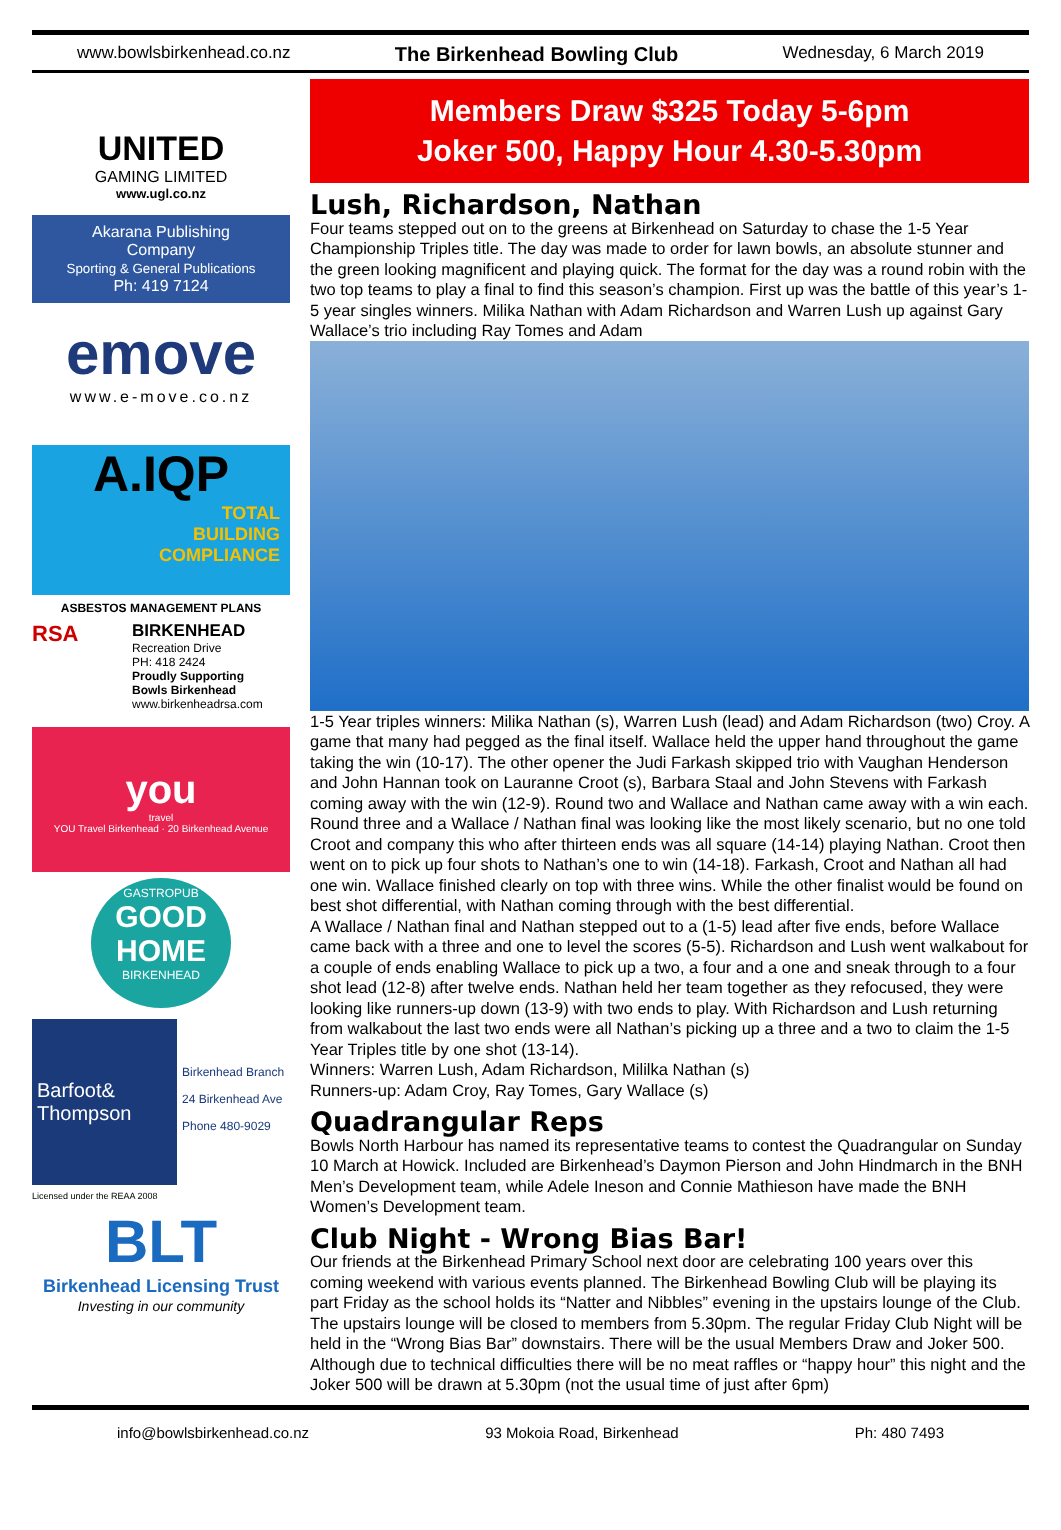www.bowlsbirkenhead.co.nz The Birkenhead Bowling Club Wednesday, 6 March 2019
UNITED
GAMING LIMITED
www.ugl.co.nz
Akarana Publishing
Company
Sporting & General Publications
Ph: 419 7124
emove
www.e-move.co.nz
A.IQP
TOTAL
BUILDING
COMPLIANCE
ASBESTOS MANAGEMENT PLANS
RSA
BIRKENHEAD
Recreation Drive
PH: 418 2424
Proudly Supporting
Bowls Birkenhead
www.birkenheadrsa.com
you
travel
YOU Travel Birkenhead · 20 Birkenhead Avenue
GASTROPUB
GOOD
HOME
BIRKENHEAD
Barfoot& Thompson
Birkenhead Branch
24 Birkenhead Ave
Phone 480-9029
Licensed under the REAA 2008
BLT
Birkenhead Licensing Trust
Investing in our community
Members Draw $325 Today 5-6pm
Joker 500, Happy Hour 4.30-5.30pm
Lush, Richardson, Nathan
Four teams stepped out on to the greens at Birkenhead on Saturday to chase the 1-5 Year Championship Triples title. The day was made to order for lawn bowls, an absolute stunner and the green looking magnificent and playing quick. The format for the day was a round robin with the two top teams to play a final to find this season’s champion. First up was the battle of this year’s 1-5 year singles winners. Milika Nathan with Adam Richardson and Warren Lush up against Gary Wallace’s trio including Ray Tomes and Adam
1-5 Year triples winners: Milika Nathan (s), Warren Lush (lead) and Adam Richardson (two) Croy. A game that many had pegged as the final itself. Wallace held the upper hand throughout the game taking the win (10-17). The other opener the Judi Farkash skipped trio with Vaughan Henderson and John Hannan took on Lauranne Croot (s), Barbara Staal and John Stevens with Farkash coming away with the win (12-9). Round two and Wallace and Nathan came away with a win each.
Round three and a Wallace / Nathan final was looking like the most likely scenario, but no one told Croot and company this who after thirteen ends was all square (14-14) playing Nathan. Croot then went on to pick up four shots to Nathan’s one to win (14-18). Farkash, Croot and Nathan all had one win. Wallace finished clearly on top with three wins. While the other finalist would be found on best shot differential, with Nathan coming through with the best differential.
A Wallace / Nathan final and Nathan stepped out to a (1-5) lead after five ends, before Wallace came back with a three and one to level the scores (5-5). Richardson and Lush went walkabout for a couple of ends enabling Wallace to pick up a two, a four and a one and sneak through to a four shot lead (12-8) after twelve ends. Nathan held her team together as they refocused, they were looking like runners-up down (13-9) with two ends to play. With Richardson and Lush returning from walkabout the last two ends were all Nathan’s picking up a three and a two to claim the 1-5 Year Triples title by one shot (13-14).
Winners: Warren Lush, Adam Richardson, Mililka Nathan (s)
Runners-up: Adam Croy, Ray Tomes, Gary Wallace (s)
Quadrangular Reps
Bowls North Harbour has named its representative teams to contest the Quadrangular on Sunday 10 March at Howick. Included are Birkenhead’s Daymon Pierson and John Hindmarch in the BNH Men’s Development team, while Adele Ineson and Connie Mathieson have made the BNH Women’s Development team.
Club Night - Wrong Bias Bar!
Our friends at the Birkenhead Primary School next door are celebrating 100 years over this coming weekend with various events planned. The Birkenhead Bowling Club will be playing its part Friday as the school holds its “Natter and Nibbles” evening in the upstairs lounge of the Club.
The upstairs lounge will be closed to members from 5.30pm. The regular Friday Club Night will be held in the “Wrong Bias Bar” downstairs. There will be the usual Members Draw and Joker 500. Although due to technical difficulties there will be no meat raffles or “happy hour” this night and the Joker 500 will be drawn at 5.30pm (not the usual time of just after 6pm)
info@bowlsbirkenhead.co.nz 93 Mokoia Road, Birkenhead Ph: 480 7493